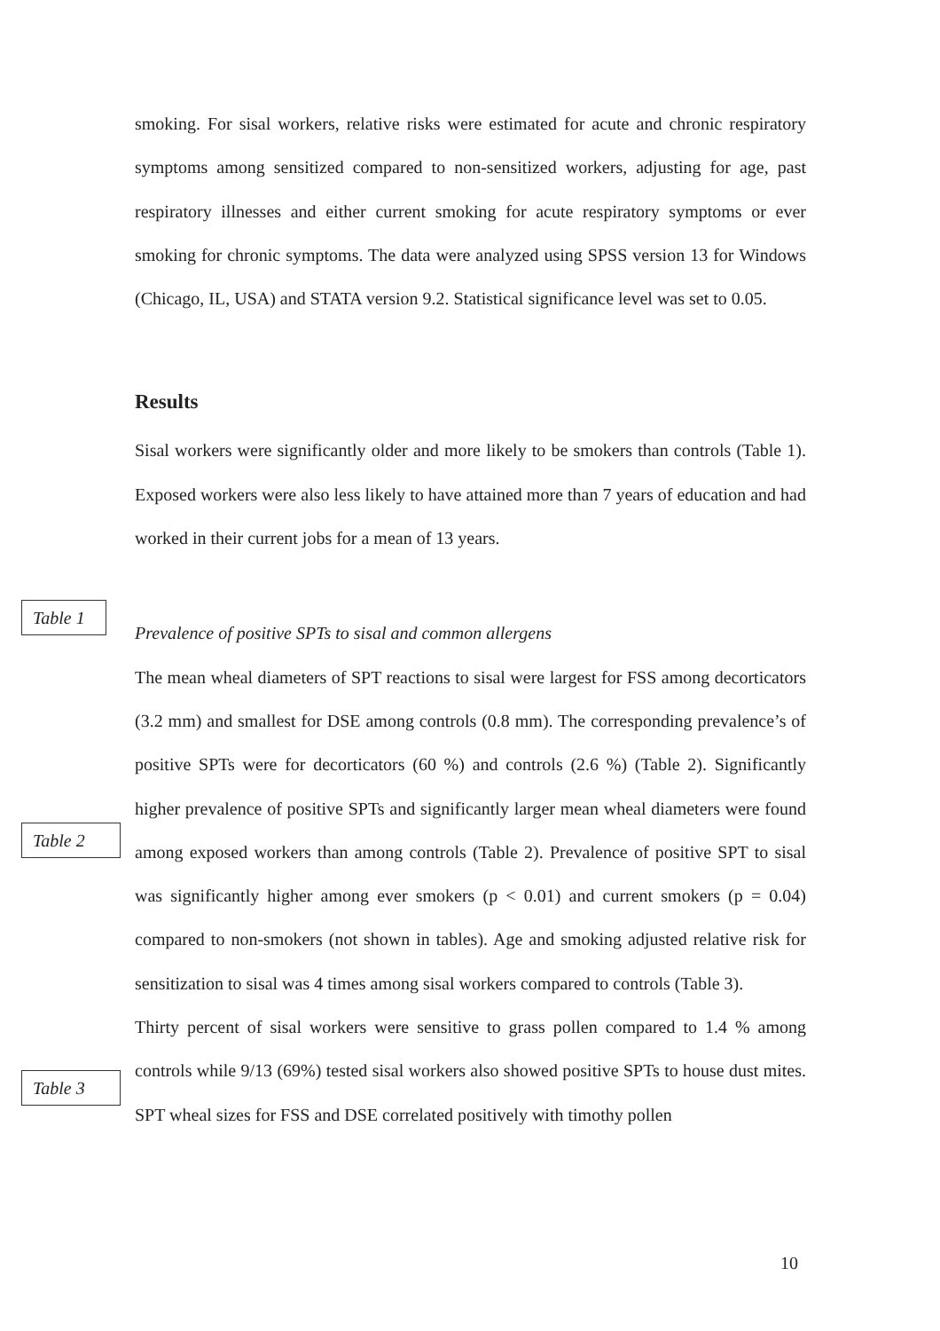smoking. For sisal workers, relative risks were estimated for acute and chronic respiratory symptoms among sensitized compared to non-sensitized workers, adjusting for age, past respiratory illnesses and either current smoking for acute respiratory symptoms or ever smoking for chronic symptoms. The data were analyzed using SPSS version 13 for Windows (Chicago, IL, USA) and STATA version 9.2. Statistical significance level was set to 0.05.
Results
Sisal workers were significantly older and more likely to be smokers than controls (Table 1). Exposed workers were also less likely to have attained more than 7 years of education and had worked in their current jobs for a mean of 13 years.
Prevalence of positive SPTs to sisal and common allergens
The mean wheal diameters of SPT reactions to sisal were largest for FSS among decorticators (3.2 mm) and smallest for DSE among controls (0.8 mm). The corresponding prevalence’s of positive SPTs were for decorticators (60 %) and controls (2.6 %) (Table 2). Significantly higher prevalence of positive SPTs and significantly larger mean wheal diameters were found among exposed workers than among controls (Table 2). Prevalence of positive SPT to sisal was significantly higher among ever smokers (p < 0.01) and current smokers (p = 0.04) compared to non-smokers (not shown in tables). Age and smoking adjusted relative risk for sensitization to sisal was 4 times among sisal workers compared to controls (Table 3).
Thirty percent of sisal workers were sensitive to grass pollen compared to 1.4 % among controls while 9/13 (69%) tested sisal workers also showed positive SPTs to house dust mites. SPT wheal sizes for FSS and DSE correlated positively with timothy pollen
Table 1
Table 2
Table 3
10